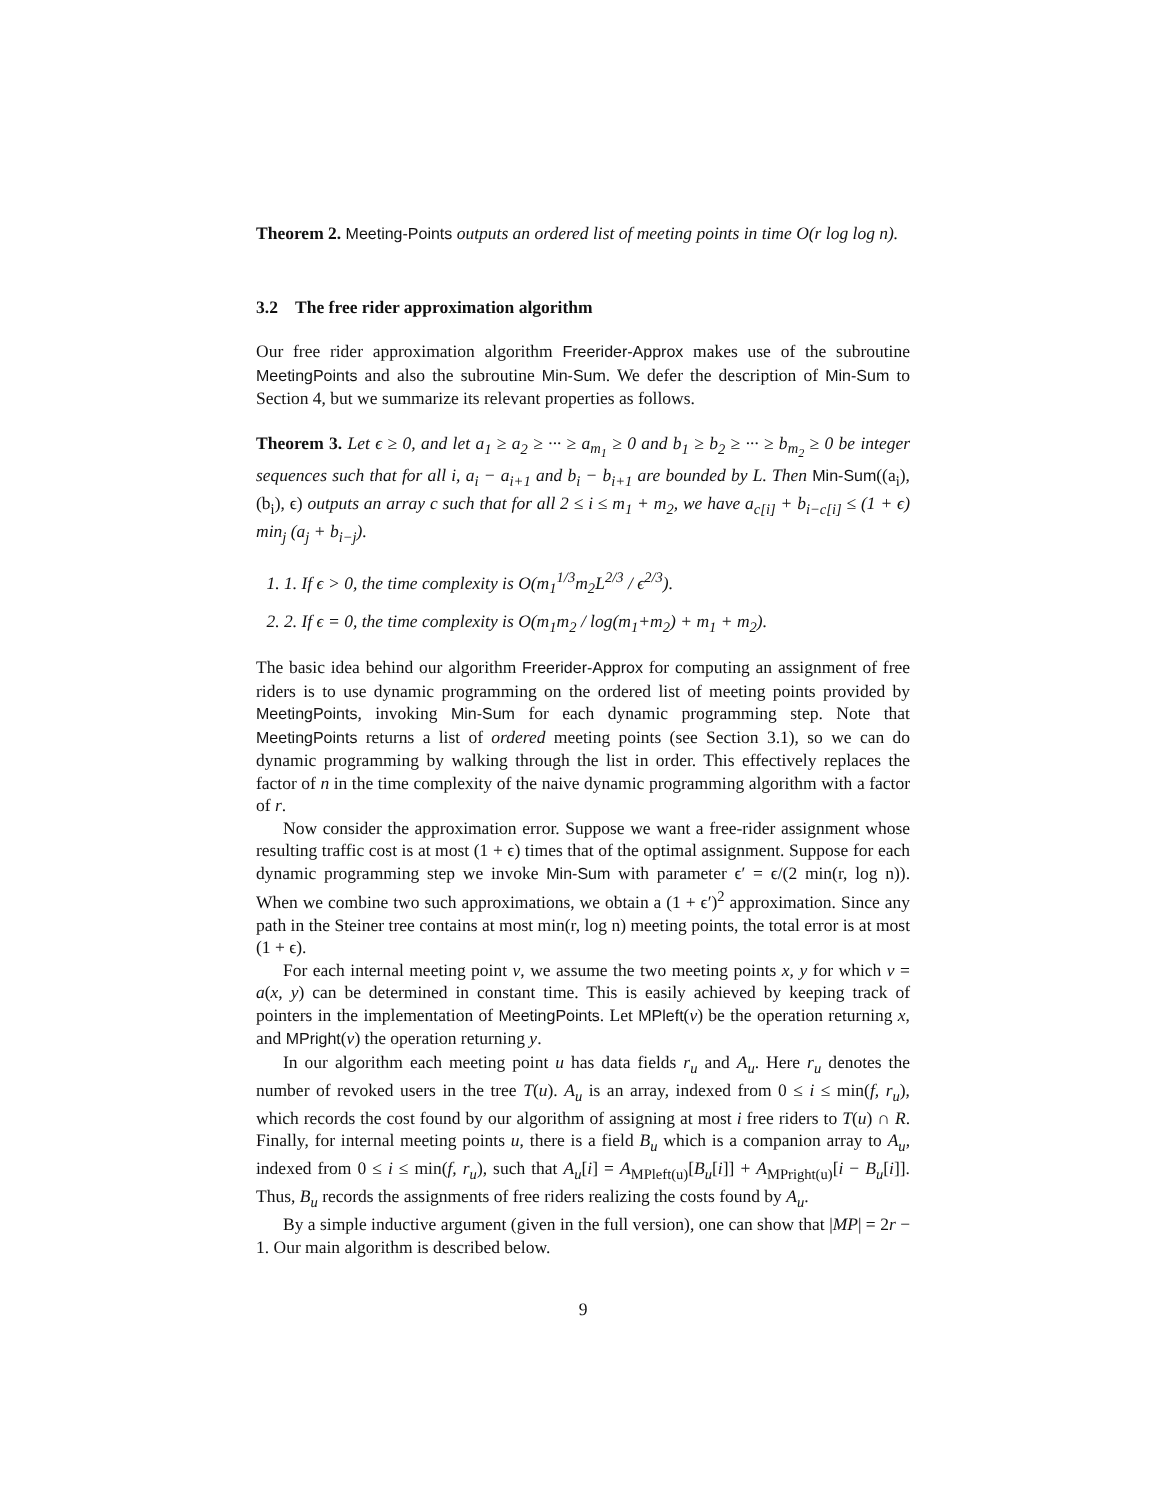Theorem 2. Meeting-Points outputs an ordered list of meeting points in time O(r log log n).
3.2 The free rider approximation algorithm
Our free rider approximation algorithm Freerider-Approx makes use of the subroutine MeetingPoints and also the subroutine Min-Sum. We defer the description of Min-Sum to Section 4, but we summarize its relevant properties as follows.
Theorem 3. Let ϵ ≥ 0, and let a<sub>1</sub> ≥ a<sub>2</sub> ≥ ··· ≥ a<sub>m<sub>1</sub></sub> ≥ 0 and b<sub>1</sub> ≥ b<sub>2</sub> ≥ ··· ≥ b<sub>m<sub>2</sub></sub> ≥ 0 be integer sequences such that for all i, a<sub>i</sub> − a<sub>i+1</sub> and b<sub>i</sub> − b<sub>i+1</sub> are bounded by L. Then Min-Sum((a<sub>i</sub>), (b<sub>i</sub>), ϵ) outputs an array c such that for all 2 ≤ i ≤ m<sub>1</sub> + m<sub>2</sub>, we have a<sub>c[i]</sub> + b<sub>i−c[i]</sub> ≤ (1 + ϵ) min<sub>j</sub> (a<sub>j</sub> + b<sub>i−j</sub>).
1. 1. If ϵ > 0, the time complexity is O(m<sub>1</sub><sup>1/3</sup>m<sub>2</sub>L<sup>2/3</sup> / ϵ<sup>2/3</sup>).
2. 2. If ϵ = 0, the time complexity is O(m<sub>1</sub>m<sub>2</sub> / log(m<sub>1</sub>+m<sub>2</sub>) + m<sub>1</sub> + m<sub>2</sub>).
The basic idea behind our algorithm Freerider-Approx for computing an assignment of free riders is to use dynamic programming on the ordered list of meeting points provided by MeetingPoints, invoking Min-Sum for each dynamic programming step. Note that MeetingPoints returns a list of ordered meeting points (see Section 3.1), so we can do dynamic programming by walking through the list in order. This effectively replaces the factor of n in the time complexity of the naive dynamic programming algorithm with a factor of r.
Now consider the approximation error. Suppose we want a free-rider assignment whose resulting traffic cost is at most (1 + ϵ) times that of the optimal assignment. Suppose for each dynamic programming step we invoke Min-Sum with parameter ϵ′ = ϵ/(2 min(r, log n)). When we combine two such approximations, we obtain a (1 + ϵ′)<sup>2</sup> approximation. Since any path in the Steiner tree contains at most min(r, log n) meeting points, the total error is at most (1 + ϵ).
For each internal meeting point v, we assume the two meeting points x, y for which v = a(x, y) can be determined in constant time. This is easily achieved by keeping track of pointers in the implementation of MeetingPoints. Let MPleft(v) be the operation returning x, and MPright(v) the operation returning y.
In our algorithm each meeting point u has data fields r<sub>u</sub> and A<sub>u</sub>. Here r<sub>u</sub> denotes the number of revoked users in the tree T(u). A<sub>u</sub> is an array, indexed from 0 ≤ i ≤ min(f, r<sub>u</sub>), which records the cost found by our algorithm of assigning at most i free riders to T(u) ∩ R. Finally, for internal meeting points u, there is a field B<sub>u</sub> which is a companion array to A<sub>u</sub>, indexed from 0 ≤ i ≤ min(f, r<sub>u</sub>), such that A<sub>u</sub>[i] = A<sub>MPleft(u)</sub>[B<sub>u</sub>[i]] + A<sub>MPright(u)</sub>[i − B<sub>u</sub>[i]]. Thus, B<sub>u</sub> records the assignments of free riders realizing the costs found by A<sub>u</sub>.
By a simple inductive argument (given in the full version), one can show that |MP| = 2r − 1. Our main algorithm is described below.
9